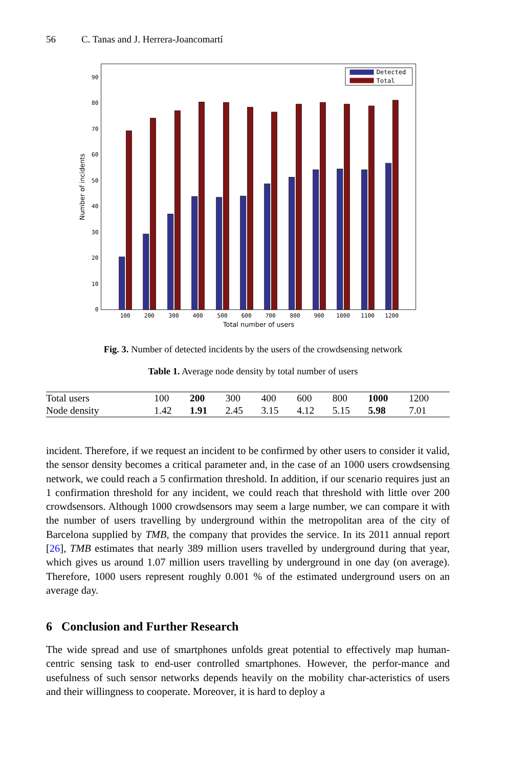56 C. Tanas and J. Herrera-Joancomartí
0
10
20
30
40
50
60
70
80
90
100
200
300
400
500
600
700
800
900
1000
1100
1200
Total number of users
Number of incidents
Detected
Total
Fig. 3. Number of detected incidents by the users of the crowdsensing network
Table 1. Average node density by total number of users
| Total users | 100 | 200 | 300 | 400 | 600 | 800 | 1000 | 1200 |
| Node density | 1.42 | 1.91 | 2.45 | 3.15 | 4.12 | 5.15 | 5.98 | 7.01 |
incident. Therefore, if we request an incident to be confirmed by other users to consider it valid, the sensor density becomes a critical parameter and, in the case of an 1000 users crowdsensing network, we could reach a 5 confirmation threshold. In addition, if our scenario requires just an 1 confirmation threshold for any incident, we could reach that threshold with little over 200 crowdsensors. Although 1000 crowdsensors may seem a large number, we can compare it with the number of users travelling by underground within the metropolitan area of the city of Barcelona supplied by TMB, the company that provides the service. In its 2011 annual report [26], TMB estimates that nearly 389 million users travelled by underground during that year, which gives us around 1.07 million users travelling by underground in one day (on average). Therefore, 1000 users represent roughly 0.001 % of the estimated underground users on an average day.
6 Conclusion and Further Research
The wide spread and use of smartphones unfolds great potential to effectively map human-centric sensing task to end-user controlled smartphones. However, the perfor-mance and usefulness of such sensor networks depends heavily on the mobility char-acteristics of users and their willingness to cooperate. Moreover, it is hard to deploy a